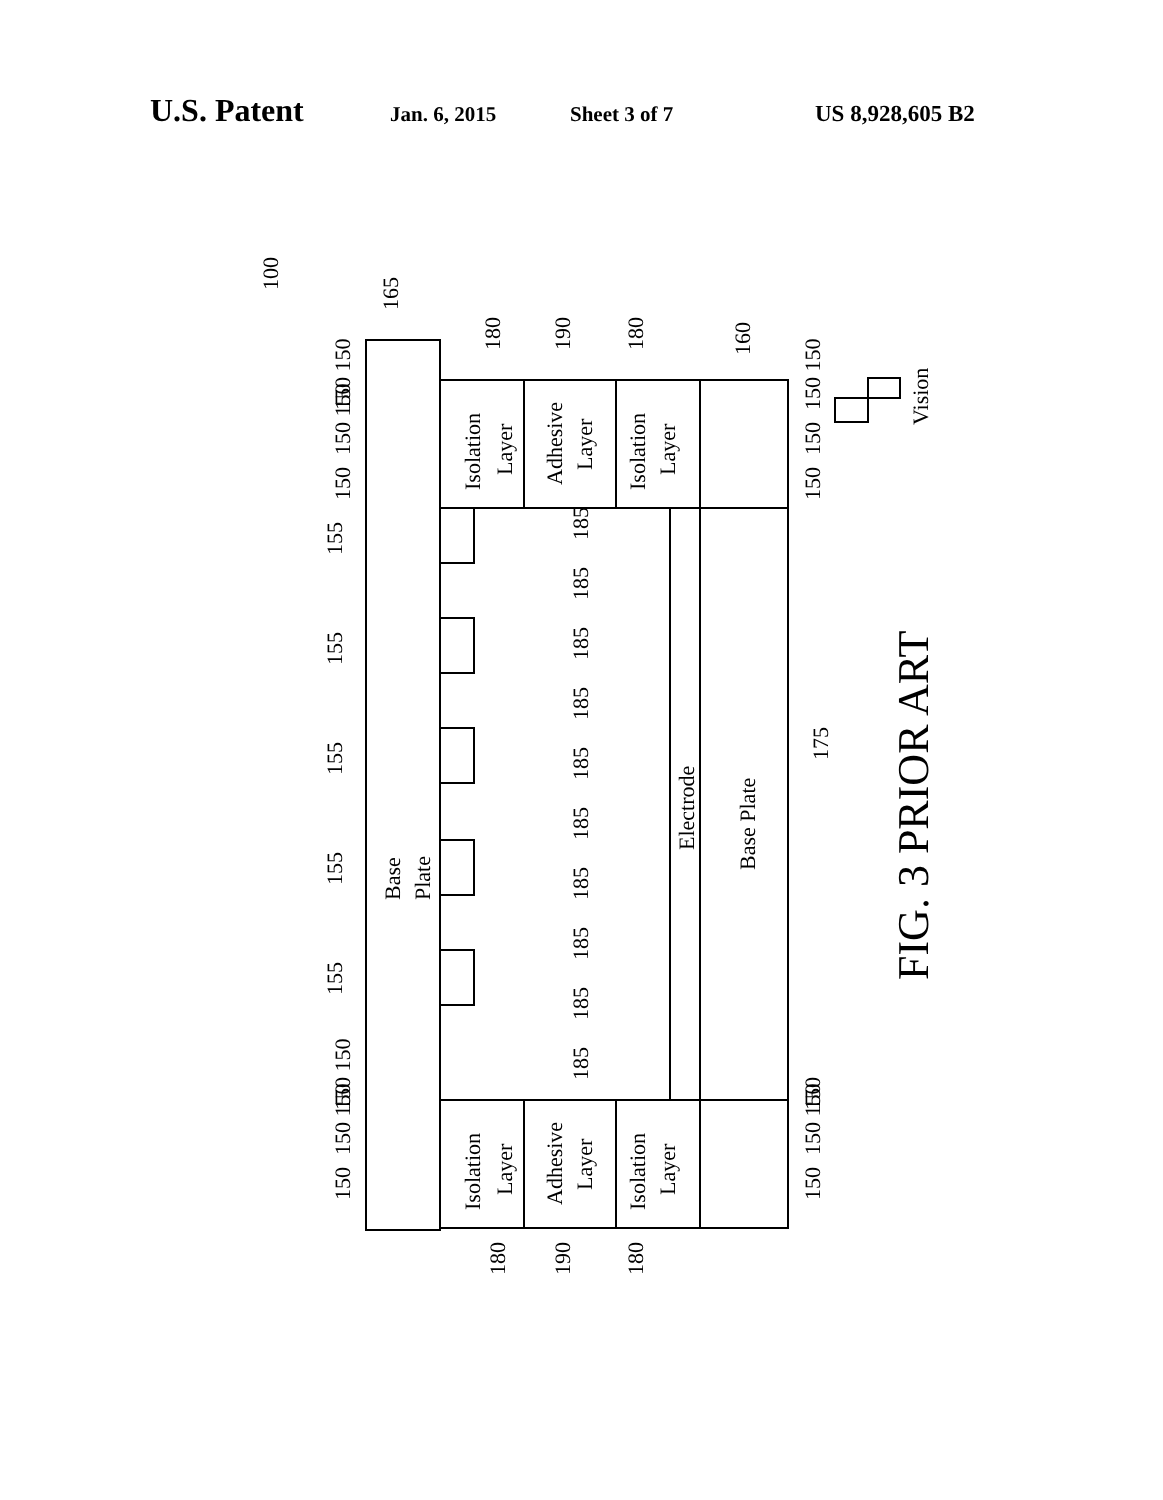U.S. Patent Jan. 6, 2015 Sheet 3 of 7 US 8,928,605 B2
Base
Plate
Base Plate
Electrode
Isolation
Layer
Adhesive
Layer
Isolation
Layer
Isolation
Layer
Adhesive
Layer
Isolation
Layer
100
165
180
190
180
160
Vision
155
155
155
155
155
185
185
185
185
185
185
185
185
185
185
175
150 150
150 150
150
150 150
150
150
150 150
150 150
150
150
150 150
150
180
190
180
FIG. 3 PRIOR ART